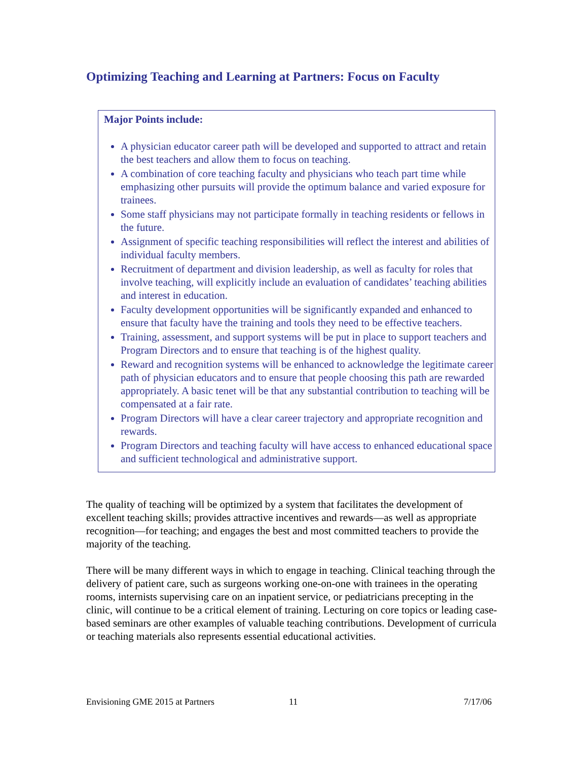Optimizing Teaching and Learning at Partners: Focus on Faculty
Major Points include:
A physician educator career path will be developed and supported to attract and retain the best teachers and allow them to focus on teaching.
A combination of core teaching faculty and physicians who teach part time while emphasizing other pursuits will provide the optimum balance and varied exposure for trainees.
Some staff physicians may not participate formally in teaching residents or fellows in the future.
Assignment of specific teaching responsibilities will reflect the interest and abilities of individual faculty members.
Recruitment of department and division leadership, as well as faculty for roles that involve teaching, will explicitly include an evaluation of candidates’ teaching abilities and interest in education.
Faculty development opportunities will be significantly expanded and enhanced to ensure that faculty have the training and tools they need to be effective teachers.
Training, assessment, and support systems will be put in place to support teachers and Program Directors and to ensure that teaching is of the highest quality.
Reward and recognition systems will be enhanced to acknowledge the legitimate career path of physician educators and to ensure that people choosing this path are rewarded appropriately. A basic tenet will be that any substantial contribution to teaching will be compensated at a fair rate.
Program Directors will have a clear career trajectory and appropriate recognition and rewards.
Program Directors and teaching faculty will have access to enhanced educational space and sufficient technological and administrative support.
The quality of teaching will be optimized by a system that facilitates the development of excellent teaching skills; provides attractive incentives and rewards—as well as appropriate recognition—for teaching; and engages the best and most committed teachers to provide the majority of the teaching.
There will be many different ways in which to engage in teaching. Clinical teaching through the delivery of patient care, such as surgeons working one-on-one with trainees in the operating rooms, internists supervising care on an inpatient service, or pediatricians precepting in the clinic, will continue to be a critical element of training. Lecturing on core topics or leading case-based seminars are other examples of valuable teaching contributions. Development of curricula or teaching materials also represents essential educational activities.
Envisioning GME 2015 at Partners 11 7/17/06